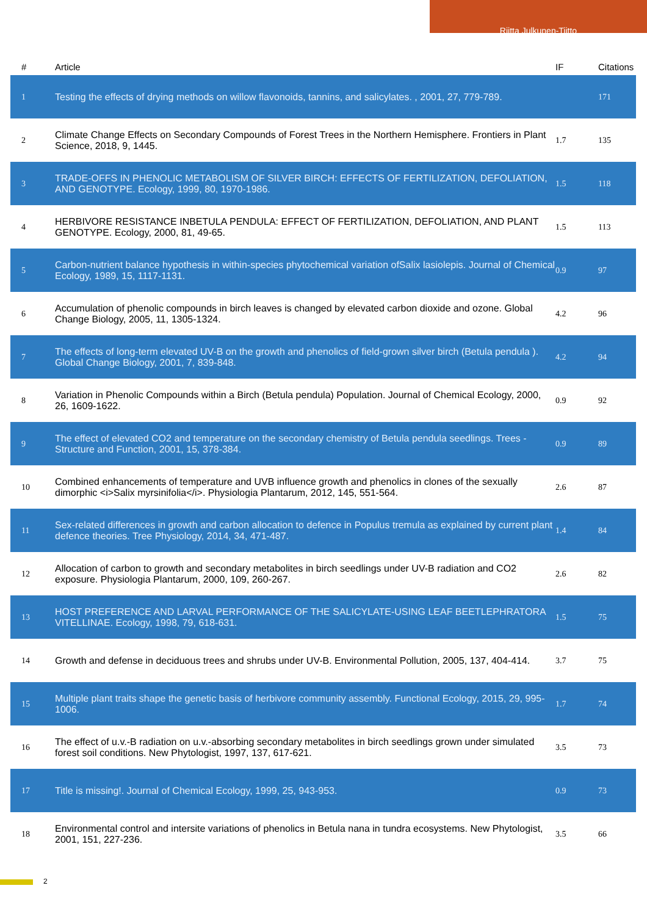Riitta Julkunen-Tiitto
| # | Article | IF | Citations |
| --- | --- | --- | --- |
| 1 | Testing the effects of drying methods on willow flavonoids, tannins, and salicylates. , 2001, 27, 779-789. | | 171 |
| 2 | Climate Change Effects on Secondary Compounds of Forest Trees in the Northern Hemisphere. Frontiers in Plant Science, 2018, 9, 1445. | 1.7 | 135 |
| 3 | TRADE-OFFS IN PHENOLIC METABOLISM OF SILVER BIRCH: EFFECTS OF FERTILIZATION, DEFOLIATION, AND GENOTYPE. Ecology, 1999, 80, 1970-1986. | 1.5 | 118 |
| 4 | HERBIVORE RESISTANCE INBETULA PENDULA: EFFECT OF FERTILIZATION, DEFOLIATION, AND PLANT GENOTYPE. Ecology, 2000, 81, 49-65. | 1.5 | 113 |
| 5 | Carbon-nutrient balance hypothesis in within-species phytochemical variation ofSalix lasiolepis. Journal of Chemical Ecology, 1989, 15, 1117-1131. | 0.9 | 97 |
| 6 | Accumulation of phenolic compounds in birch leaves is changed by elevated carbon dioxide and ozone. Global Change Biology, 2005, 11, 1305-1324. | 4.2 | 96 |
| 7 | The effects of long-term elevated UV-B on the growth and phenolics of field-grown silver birch (Betula pendula ). Global Change Biology, 2001, 7, 839-848. | 4.2 | 94 |
| 8 | Variation in Phenolic Compounds within a Birch (Betula pendula) Population. Journal of Chemical Ecology, 2000, 26, 1609-1622. | 0.9 | 92 |
| 9 | The effect of elevated CO2 and temperature on the secondary chemistry of Betula pendula seedlings. Trees - Structure and Function, 2001, 15, 378-384. | 0.9 | 89 |
| 10 | Combined enhancements of temperature and UVB influence growth and phenolics in clones of the sexually dimorphic <i>Salix myrsinifolia</i>. Physiologia Plantarum, 2012, 145, 551-564. | 2.6 | 87 |
| 11 | Sex-related differences in growth and carbon allocation to defence in Populus tremula as explained by current plant defence theories. Tree Physiology, 2014, 34, 471-487. | 1.4 | 84 |
| 12 | Allocation of carbon to growth and secondary metabolites in birch seedlings under UV-B radiation and CO2 exposure. Physiologia Plantarum, 2000, 109, 260-267. | 2.6 | 82 |
| 13 | HOST PREFERENCE AND LARVAL PERFORMANCE OF THE SALICYLATE-USING LEAF BEETLEPHRATORA VITELLINAE. Ecology, 1998, 79, 618-631. | 1.5 | 75 |
| 14 | Growth and defense in deciduous trees and shrubs under UV-B. Environmental Pollution, 2005, 137, 404-414. | 3.7 | 75 |
| 15 | Multiple plant traits shape the genetic basis of herbivore community assembly. Functional Ecology, 2015, 29, 995-1006. | 1.7 | 74 |
| 16 | The effect of u.v.-B radiation on u.v.-absorbing secondary metabolites in birch seedlings grown under simulated forest soil conditions. New Phytologist, 1997, 137, 617-621. | 3.5 | 73 |
| 17 | Title is missing!. Journal of Chemical Ecology, 1999, 25, 943-953. | 0.9 | 73 |
| 18 | Environmental control and intersite variations of phenolics in Betula nana in tundra ecosystems. New Phytologist, 2001, 151, 227-236. | 3.5 | 66 |
2